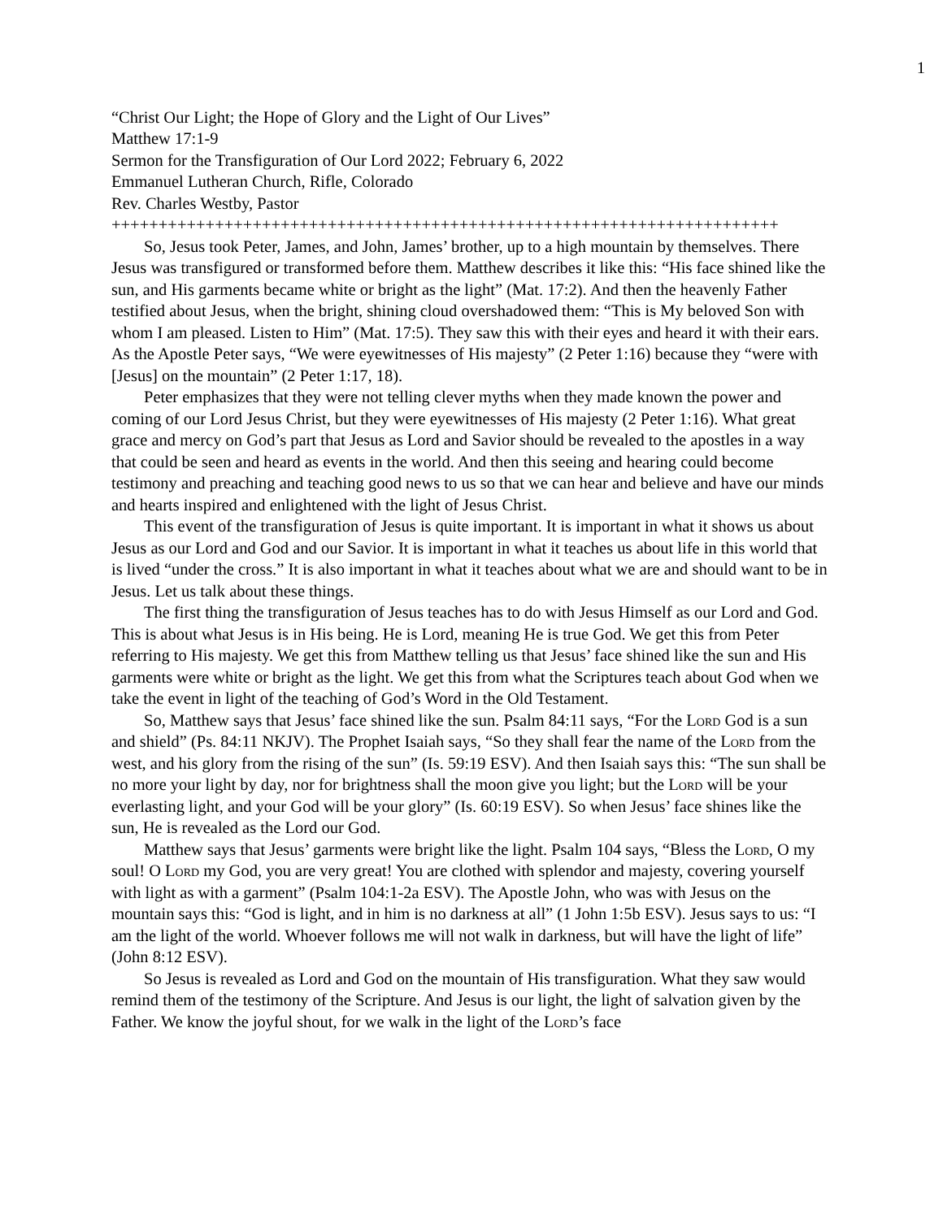1
“Christ Our Light; the Hope of Glory and the Light of Our Lives”
Matthew 17:1-9
Sermon for the Transfiguration of Our Lord 2022; February 6, 2022
Emmanuel Lutheran Church, Rifle, Colorado
Rev. Charles Westby, Pastor
+++++++++++++++++++++++++++++++++++++++++++++++++++++++++++++++++++++++
So, Jesus took Peter, James, and John, James’ brother, up to a high mountain by themselves. There Jesus was transfigured or transformed before them. Matthew describes it like this: “His face shined like the sun, and His garments became white or bright as the light” (Mat. 17:2). And then the heavenly Father testified about Jesus, when the bright, shining cloud overshadowed them: “This is My beloved Son with whom I am pleased. Listen to Him” (Mat. 17:5). They saw this with their eyes and heard it with their ears. As the Apostle Peter says, “We were eyewitnesses of His majesty” (2 Peter 1:16) because they “were with [Jesus] on the mountain” (2 Peter 1:17, 18).
Peter emphasizes that they were not telling clever myths when they made known the power and coming of our Lord Jesus Christ, but they were eyewitnesses of His majesty (2 Peter 1:16). What great grace and mercy on God’s part that Jesus as Lord and Savior should be revealed to the apostles in a way that could be seen and heard as events in the world. And then this seeing and hearing could become testimony and preaching and teaching good news to us so that we can hear and believe and have our minds and hearts inspired and enlightened with the light of Jesus Christ.
This event of the transfiguration of Jesus is quite important. It is important in what it shows us about Jesus as our Lord and God and our Savior. It is important in what it teaches us about life in this world that is lived “under the cross.” It is also important in what it teaches about what we are and should want to be in Jesus. Let us talk about these things.
The first thing the transfiguration of Jesus teaches has to do with Jesus Himself as our Lord and God. This is about what Jesus is in His being. He is Lord, meaning He is true God. We get this from Peter referring to His majesty. We get this from Matthew telling us that Jesus’ face shined like the sun and His garments were white or bright as the light. We get this from what the Scriptures teach about God when we take the event in light of the teaching of God’s Word in the Old Testament.
So, Matthew says that Jesus’ face shined like the sun. Psalm 84:11 says, “For the Lord God is a sun and shield” (Ps. 84:11 NKJV). The Prophet Isaiah says, “So they shall fear the name of the Lord from the west, and his glory from the rising of the sun” (Is. 59:19 ESV). And then Isaiah says this: “The sun shall be no more your light by day, nor for brightness shall the moon give you light; but the Lord will be your everlasting light, and your God will be your glory” (Is. 60:19 ESV). So when Jesus’ face shines like the sun, He is revealed as the Lord our God.
Matthew says that Jesus’ garments were bright like the light. Psalm 104 says, “Bless the Lord, O my soul! O Lord my God, you are very great! You are clothed with splendor and majesty, covering yourself with light as with a garment” (Psalm 104:1-2a ESV). The Apostle John, who was with Jesus on the mountain says this: “God is light, and in him is no darkness at all” (1 John 1:5b ESV). Jesus says to us: “I am the light of the world. Whoever follows me will not walk in darkness, but will have the light of life” (John 8:12 ESV).
So Jesus is revealed as Lord and God on the mountain of His transfiguration. What they saw would remind them of the testimony of the Scripture. And Jesus is our light, the light of salvation given by the Father. We know the joyful shout, for we walk in the light of the Lord’s face